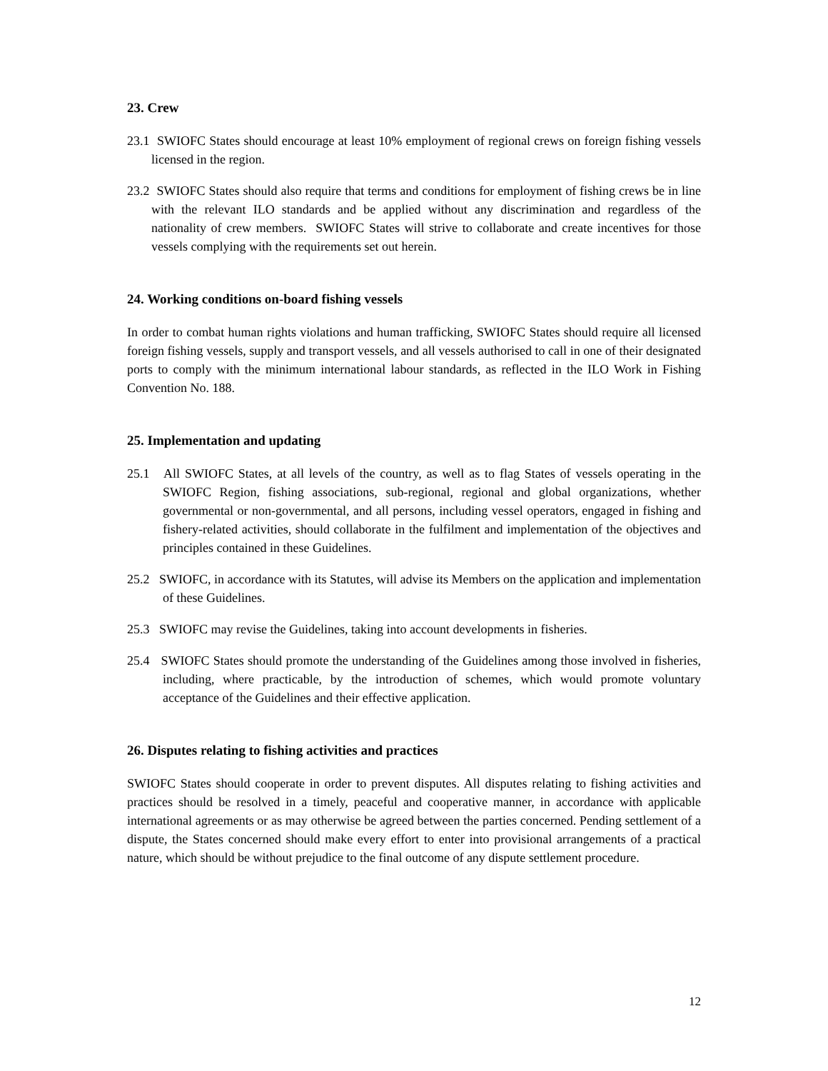23. Crew
23.1 SWIOFC States should encourage at least 10% employment of regional crews on foreign fishing vessels licensed in the region.
23.2 SWIOFC States should also require that terms and conditions for employment of fishing crews be in line with the relevant ILO standards and be applied without any discrimination and regardless of the nationality of crew members. SWIOFC States will strive to collaborate and create incentives for those vessels complying with the requirements set out herein.
24. Working conditions on-board fishing vessels
In order to combat human rights violations and human trafficking, SWIOFC States should require all licensed foreign fishing vessels, supply and transport vessels, and all vessels authorised to call in one of their designated ports to comply with the minimum international labour standards, as reflected in the ILO Work in Fishing Convention No. 188.
25. Implementation and updating
25.1 All SWIOFC States, at all levels of the country, as well as to flag States of vessels operating in the SWIOFC Region, fishing associations, sub-regional, regional and global organizations, whether governmental or non-governmental, and all persons, including vessel operators, engaged in fishing and fishery-related activities, should collaborate in the fulfilment and implementation of the objectives and principles contained in these Guidelines.
25.2 SWIOFC, in accordance with its Statutes, will advise its Members on the application and implementation of these Guidelines.
25.3 SWIOFC may revise the Guidelines, taking into account developments in fisheries.
25.4 SWIOFC States should promote the understanding of the Guidelines among those involved in fisheries, including, where practicable, by the introduction of schemes, which would promote voluntary acceptance of the Guidelines and their effective application.
26. Disputes relating to fishing activities and practices
SWIOFC States should cooperate in order to prevent disputes. All disputes relating to fishing activities and practices should be resolved in a timely, peaceful and cooperative manner, in accordance with applicable international agreements or as may otherwise be agreed between the parties concerned. Pending settlement of a dispute, the States concerned should make every effort to enter into provisional arrangements of a practical nature, which should be without prejudice to the final outcome of any dispute settlement procedure.
12